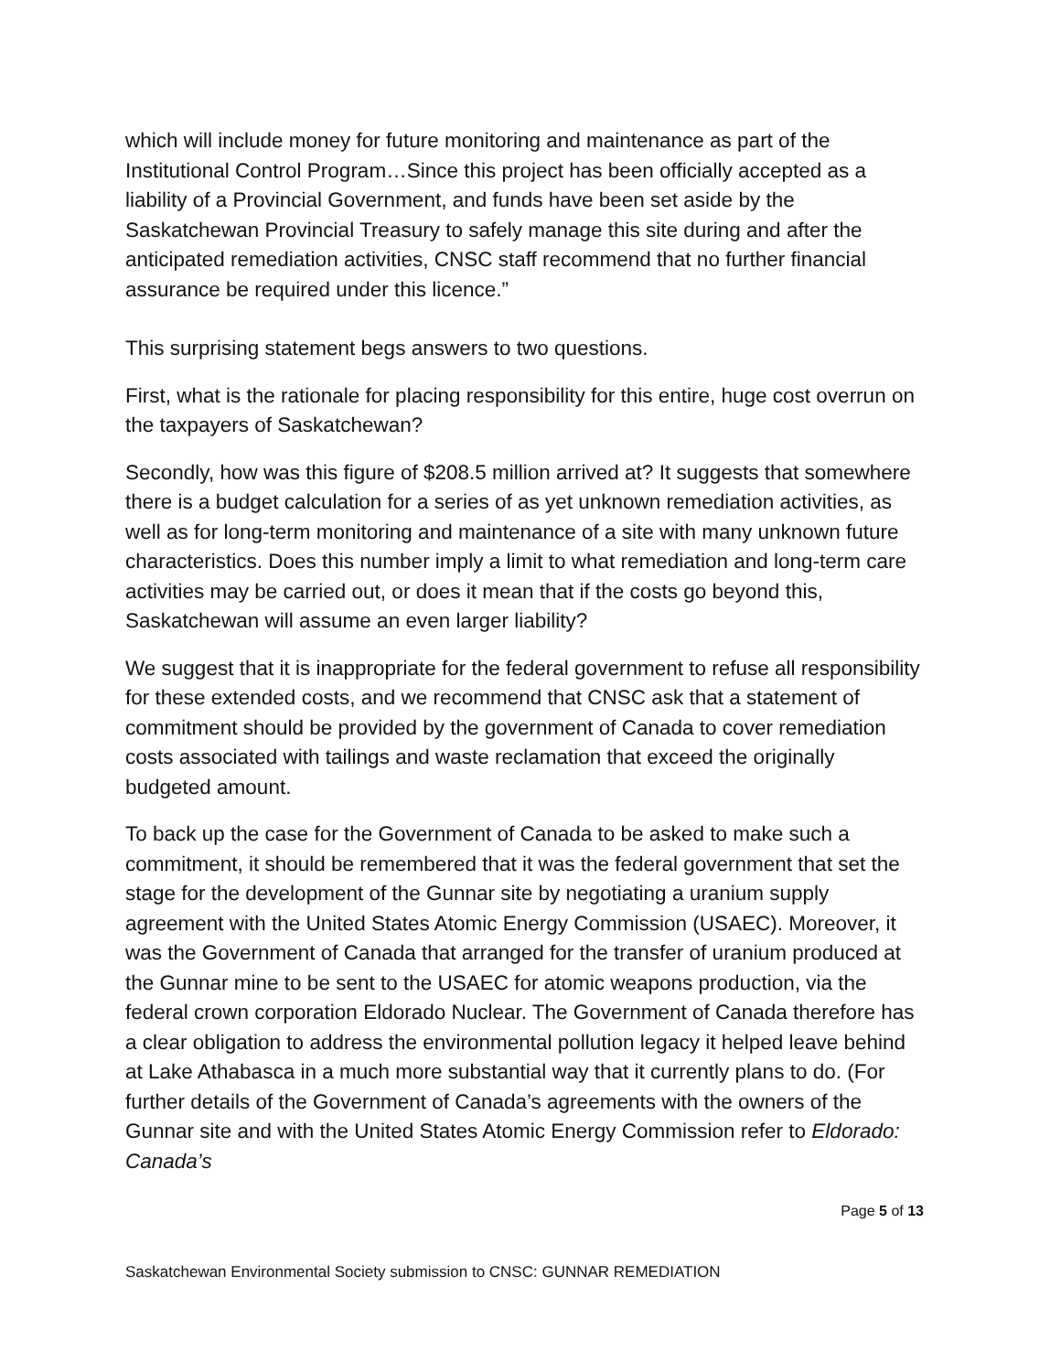which will include money for future monitoring and maintenance as part of the Institutional Control Program…Since this project has been officially accepted as a liability of a Provincial Government, and funds have been set aside by the Saskatchewan Provincial Treasury to safely manage this site during and after the anticipated remediation activities, CNSC staff recommend that no further financial assurance be required under this licence.”
This surprising statement begs answers to two questions.
First, what is the rationale for placing responsibility for this entire, huge cost overrun on the taxpayers of Saskatchewan?
Secondly, how was this figure of $208.5 million arrived at? It suggests that somewhere there is a budget calculation for a series of as yet unknown remediation activities, as well as for long-term monitoring and maintenance of a site with many unknown future characteristics. Does this number imply a limit to what remediation and long-term care activities may be carried out, or does it mean that if the costs go beyond this, Saskatchewan will assume an even larger liability?
We suggest that it is inappropriate for the federal government to refuse all responsibility for these extended costs, and we recommend that CNSC ask that a statement of commitment should be provided by the government of Canada to cover remediation costs associated with tailings and waste reclamation that exceed the originally budgeted amount.
To back up the case for the Government of Canada to be asked to make such a commitment, it should be remembered that it was the federal government that set the stage for the development of the Gunnar site by negotiating a uranium supply agreement with the United States Atomic Energy Commission (USAEC). Moreover, it was the Government of Canada that arranged for the transfer of uranium produced at the Gunnar mine to be sent to the USAEC for atomic weapons production, via the federal crown corporation Eldorado Nuclear. The Government of Canada therefore has a clear obligation to address the environmental pollution legacy it helped leave behind at Lake Athabasca in a much more substantial way that it currently plans to do. (For further details of the Government of Canada’s agreements with the owners of the Gunnar site and with the United States Atomic Energy Commission refer to Eldorado: Canada’s
Page 5 of 13
Saskatchewan Environmental Society submission to CNSC: GUNNAR REMEDIATION